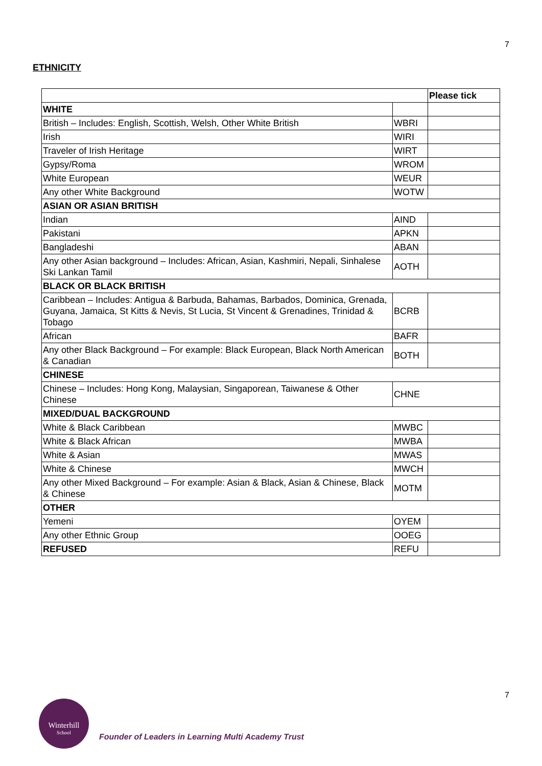7
ETHNICITY
| | | Please tick |
| WHITE | | |
| British – Includes: English, Scottish, Welsh, Other White British | WBRI | |
| Irish | WIRI | |
| Traveler of Irish Heritage | WIRT | |
| Gypsy/Roma | WROM | |
| White European | WEUR | |
| Any other White Background | WOTW | |
| ASIAN OR ASIAN BRITISH | | |
| Indian | AIND | |
| Pakistani | APKN | |
| Bangladeshi | ABAN | |
| Any other Asian background – Includes: African, Asian, Kashmiri, Nepali, Sinhalese Ski Lankan Tamil | AOTH | |
| BLACK OR BLACK BRITISH | | |
| Caribbean – Includes: Antigua & Barbuda, Bahamas, Barbados, Dominica, Grenada, Guyana, Jamaica, St Kitts & Nevis, St Lucia, St Vincent & Grenadines, Trinidad & Tobago | BCRB | |
| African | BAFR | |
| Any other Black Background – For example: Black European, Black North American & Canadian | BOTH | |
| CHINESE | | |
| Chinese – Includes: Hong Kong, Malaysian, Singaporean, Taiwanese & Other Chinese | CHNE | |
| MIXED/DUAL BACKGROUND | | |
| White & Black Caribbean | MWBC | |
| White & Black African | MWBA | |
| White & Asian | MWAS | |
| White & Chinese | MWCH | |
| Any other Mixed Background – For example: Asian & Black, Asian & Chinese, Black & Chinese | MOTM | |
| OTHER | | |
| Yemeni | OYEM | |
| Any other Ethnic Group | OOEG | |
| REFUSED | REFU | |
7
Winterhill
School
Founder of Leaders in Learning Multi Academy Trust